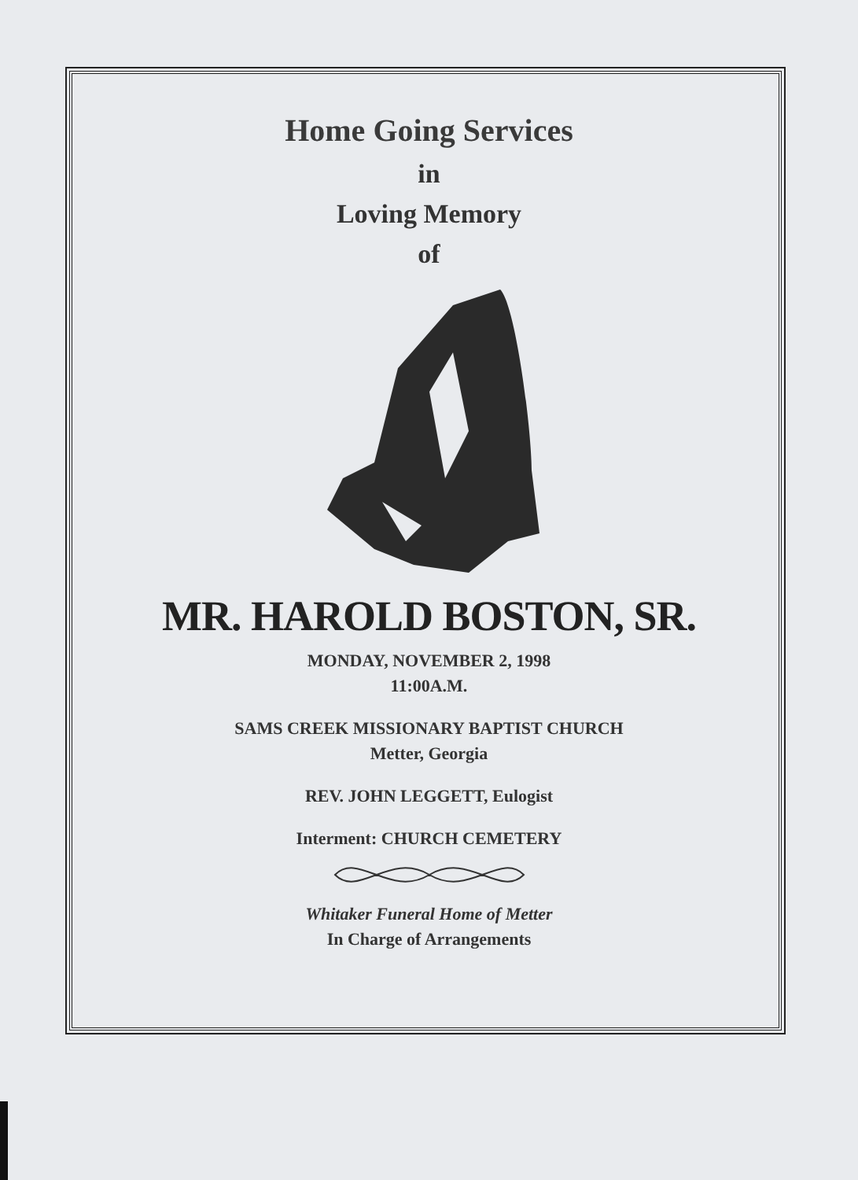Home Going Services
in
Loving Memory
of
MR. HAROLD BOSTON, SR.
MONDAY, NOVEMBER 2, 1998
11:00A.M.
SAMS CREEK MISSIONARY BAPTIST CHURCH
Metter, Georgia
REV. JOHN LEGGETT, Eulogist
Interment: CHURCH CEMETERY
Whitaker Funeral Home of Metter
In Charge of Arrangements